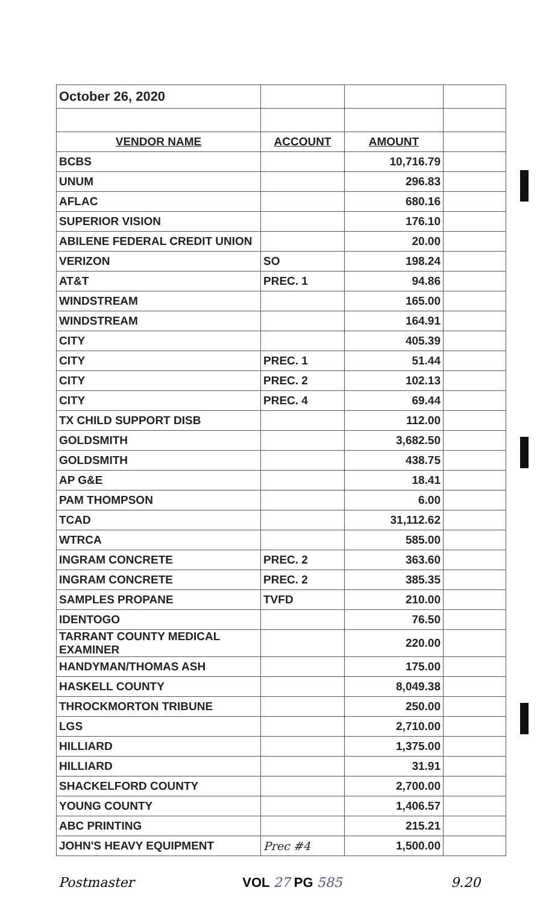| October 26, 2020 | | | |
| VENDOR NAME | ACCOUNT | AMOUNT | |
| BCBS | | 10,716.79 | |
| UNUM | | 296.83 | |
| AFLAC | | 680.16 | |
| SUPERIOR VISION | | 176.10 | |
| ABILENE FEDERAL CREDIT UNION | | 20.00 | |
| VERIZON | SO | 198.24 | |
| AT&T | PREC. 1 | 94.86 | |
| WINDSTREAM | | 165.00 | |
| WINDSTREAM | | 164.91 | |
| CITY | | 405.39 | |
| CITY | PREC. 1 | 51.44 | |
| CITY | PREC. 2 | 102.13 | |
| CITY | PREC. 4 | 69.44 | |
| TX CHILD SUPPORT DISB | | 112.00 | |
| GOLDSMITH | | 3,682.50 | |
| GOLDSMITH | | 438.75 | |
| AP G&E | | 18.41 | |
| PAM THOMPSON | | 6.00 | |
| TCAD | | 31,112.62 | |
| WTRCA | | 585.00 | |
| INGRAM CONCRETE | PREC. 2 | 363.60 | |
| INGRAM CONCRETE | PREC. 2 | 385.35 | |
| SAMPLES PROPANE | TVFD | 210.00 | |
| IDENTOGO | | 76.50 | |
| TARRANT COUNTY MEDICAL EXAMINER | | 220.00 | |
| HANDYMAN/THOMAS ASH | | 175.00 | |
| HASKELL COUNTY | | 8,049.38 | |
| THROCKMORTON TRIBUNE | | 250.00 | |
| LGS | | 2,710.00 | |
| HILLIARD | | 1,375.00 | |
| HILLIARD | | 31.91 | |
| SHACKELFORD COUNTY | | 2,700.00 | |
| YOUNG COUNTY | | 1,406.57 | |
| ABC PRINTING | | 215.21 | |
| JOHN'S HEAVY EQUIPMENT | Prec #4 | 1,500.00 | |
Postmaster VOL 27 PG 585 9.20